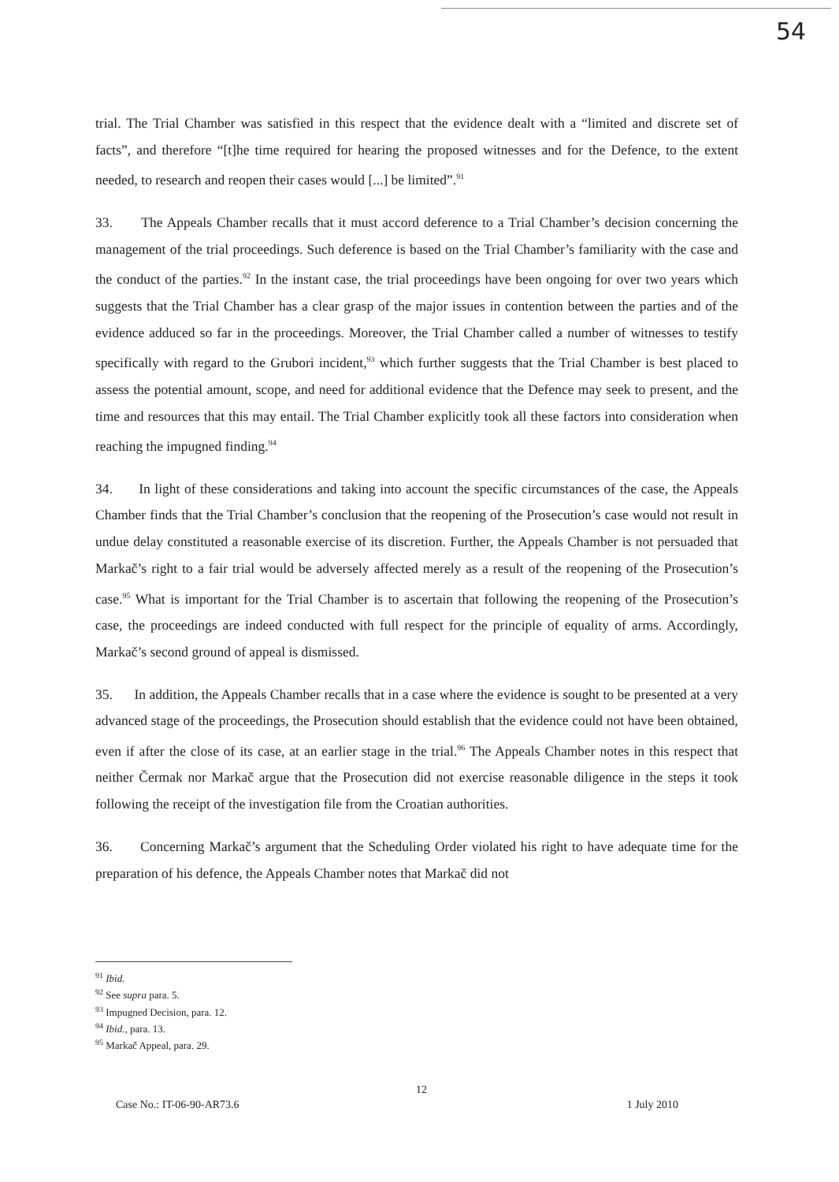54
trial. The Trial Chamber was satisfied in this respect that the evidence dealt with a “limited and discrete set of facts”, and therefore “[t]he time required for hearing the proposed witnesses and for the Defence, to the extent needed, to research and reopen their cases would [...] be limited”.<sup>91</sup>
33. The Appeals Chamber recalls that it must accord deference to a Trial Chamber’s decision concerning the management of the trial proceedings. Such deference is based on the Trial Chamber’s familiarity with the case and the conduct of the parties.<sup>92</sup> In the instant case, the trial proceedings have been ongoing for over two years which suggests that the Trial Chamber has a clear grasp of the major issues in contention between the parties and of the evidence adduced so far in the proceedings. Moreover, the Trial Chamber called a number of witnesses to testify specifically with regard to the Grubori incident,<sup>93</sup> which further suggests that the Trial Chamber is best placed to assess the potential amount, scope, and need for additional evidence that the Defence may seek to present, and the time and resources that this may entail. The Trial Chamber explicitly took all these factors into consideration when reaching the impugned finding.<sup>94</sup>
34. In light of these considerations and taking into account the specific circumstances of the case, the Appeals Chamber finds that the Trial Chamber’s conclusion that the reopening of the Prosecution’s case would not result in undue delay constituted a reasonable exercise of its discretion. Further, the Appeals Chamber is not persuaded that Markač’s right to a fair trial would be adversely affected merely as a result of the reopening of the Prosecution’s case.<sup>95</sup> What is important for the Trial Chamber is to ascertain that following the reopening of the Prosecution’s case, the proceedings are indeed conducted with full respect for the principle of equality of arms. Accordingly, Markač’s second ground of appeal is dismissed.
35. In addition, the Appeals Chamber recalls that in a case where the evidence is sought to be presented at a very advanced stage of the proceedings, the Prosecution should establish that the evidence could not have been obtained, even if after the close of its case, at an earlier stage in the trial.<sup>96</sup> The Appeals Chamber notes in this respect that neither Čermak nor Markač argue that the Prosecution did not exercise reasonable diligence in the steps it took following the receipt of the investigation file from the Croatian authorities.
36. Concerning Markač’s argument that the Scheduling Order violated his right to have adequate time for the preparation of his defence, the Appeals Chamber notes that Markač did not
<sup>91</sup> Ibid.
<sup>92</sup> See supra para. 5.
<sup>93</sup> Impugned Decision, para. 12.
<sup>94</sup> Ibid., para. 13.
<sup>95</sup> Markač Appeal, para. 29.
12
Case No.: IT-06-90-AR73.6 1 July 2010